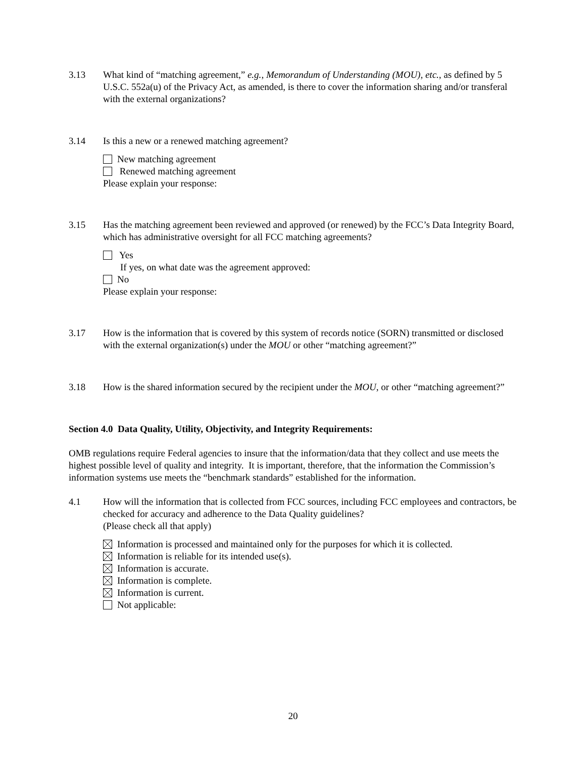3.13 What kind of “matching agreement,” e.g., Memorandum of Understanding (MOU), etc., as defined by 5 U.S.C. 552a(u) of the Privacy Act, as amended, is there to cover the information sharing and/or transferal with the external organizations?
3.14 Is this a new or a renewed matching agreement?
New matching agreement
Renewed matching agreement
Please explain your response:
3.15 Has the matching agreement been reviewed and approved (or renewed) by the FCC’s Data Integrity Board, which has administrative oversight for all FCC matching agreements?
Yes
If yes, on what date was the agreement approved:
No
Please explain your response:
3.17 How is the information that is covered by this system of records notice (SORN) transmitted or disclosed with the external organization(s) under the MOU or other “matching agreement?”
3.18 How is the shared information secured by the recipient under the MOU, or other “matching agreement?”
Section 4.0 Data Quality, Utility, Objectivity, and Integrity Requirements:
OMB regulations require Federal agencies to insure that the information/data that they collect and use meets the highest possible level of quality and integrity. It is important, therefore, that the information the Commission’s information systems use meets the “benchmark standards” established for the information.
4.1 How will the information that is collected from FCC sources, including FCC employees and contractors, be checked for accuracy and adherence to the Data Quality guidelines?
(Please check all that apply)
Information is processed and maintained only for the purposes for which it is collected.
Information is reliable for its intended use(s).
Information is accurate.
Information is complete.
Information is current.
Not applicable:
20